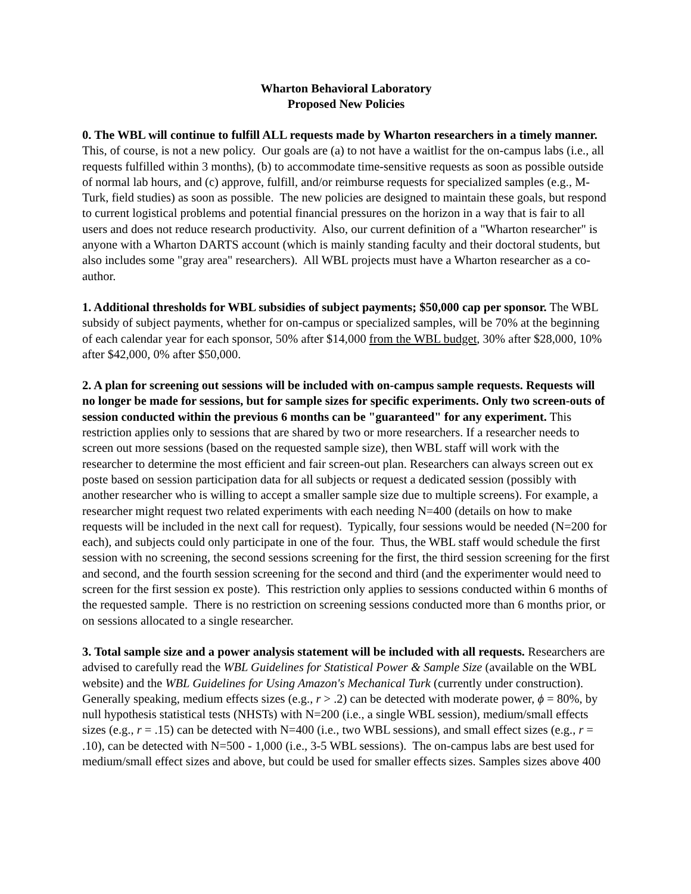Wharton Behavioral Laboratory
Proposed New Policies
0. The WBL will continue to fulfill ALL requests made by Wharton researchers in a timely manner. This, of course, is not a new policy. Our goals are (a) to not have a waitlist for the on-campus labs (i.e., all requests fulfilled within 3 months), (b) to accommodate time-sensitive requests as soon as possible outside of normal lab hours, and (c) approve, fulfill, and/or reimburse requests for specialized samples (e.g., M-Turk, field studies) as soon as possible. The new policies are designed to maintain these goals, but respond to current logistical problems and potential financial pressures on the horizon in a way that is fair to all users and does not reduce research productivity. Also, our current definition of a "Wharton researcher" is anyone with a Wharton DARTS account (which is mainly standing faculty and their doctoral students, but also includes some "gray area" researchers). All WBL projects must have a Wharton researcher as a co-author.
1. Additional thresholds for WBL subsidies of subject payments; $50,000 cap per sponsor. The WBL subsidy of subject payments, whether for on-campus or specialized samples, will be 70% at the beginning of each calendar year for each sponsor, 50% after $14,000 from the WBL budget, 30% after $28,000, 10% after $42,000, 0% after $50,000.
2. A plan for screening out sessions will be included with on-campus sample requests. Requests will no longer be made for sessions, but for sample sizes for specific experiments. Only two screen-outs of session conducted within the previous 6 months can be "guaranteed" for any experiment. This restriction applies only to sessions that are shared by two or more researchers. If a researcher needs to screen out more sessions (based on the requested sample size), then WBL staff will work with the researcher to determine the most efficient and fair screen-out plan. Researchers can always screen out ex poste based on session participation data for all subjects or request a dedicated session (possibly with another researcher who is willing to accept a smaller sample size due to multiple screens). For example, a researcher might request two related experiments with each needing N=400 (details on how to make requests will be included in the next call for request). Typically, four sessions would be needed (N=200 for each), and subjects could only participate in one of the four. Thus, the WBL staff would schedule the first session with no screening, the second sessions screening for the first, the third session screening for the first and second, and the fourth session screening for the second and third (and the experimenter would need to screen for the first session ex poste). This restriction only applies to sessions conducted within 6 months of the requested sample. There is no restriction on screening sessions conducted more than 6 months prior, or on sessions allocated to a single researcher.
3. Total sample size and a power analysis statement will be included with all requests. Researchers are advised to carefully read the WBL Guidelines for Statistical Power & Sample Size (available on the WBL website) and the WBL Guidelines for Using Amazon's Mechanical Turk (currently under construction). Generally speaking, medium effects sizes (e.g., r > .2) can be detected with moderate power, ϕ = 80%, by null hypothesis statistical tests (NHSTs) with N=200 (i.e., a single WBL session), medium/small effects sizes (e.g., r = .15) can be detected with N=400 (i.e., two WBL sessions), and small effect sizes (e.g., r = .10), can be detected with N=500 - 1,000 (i.e., 3-5 WBL sessions). The on-campus labs are best used for medium/small effect sizes and above, but could be used for smaller effects sizes. Samples sizes above 400